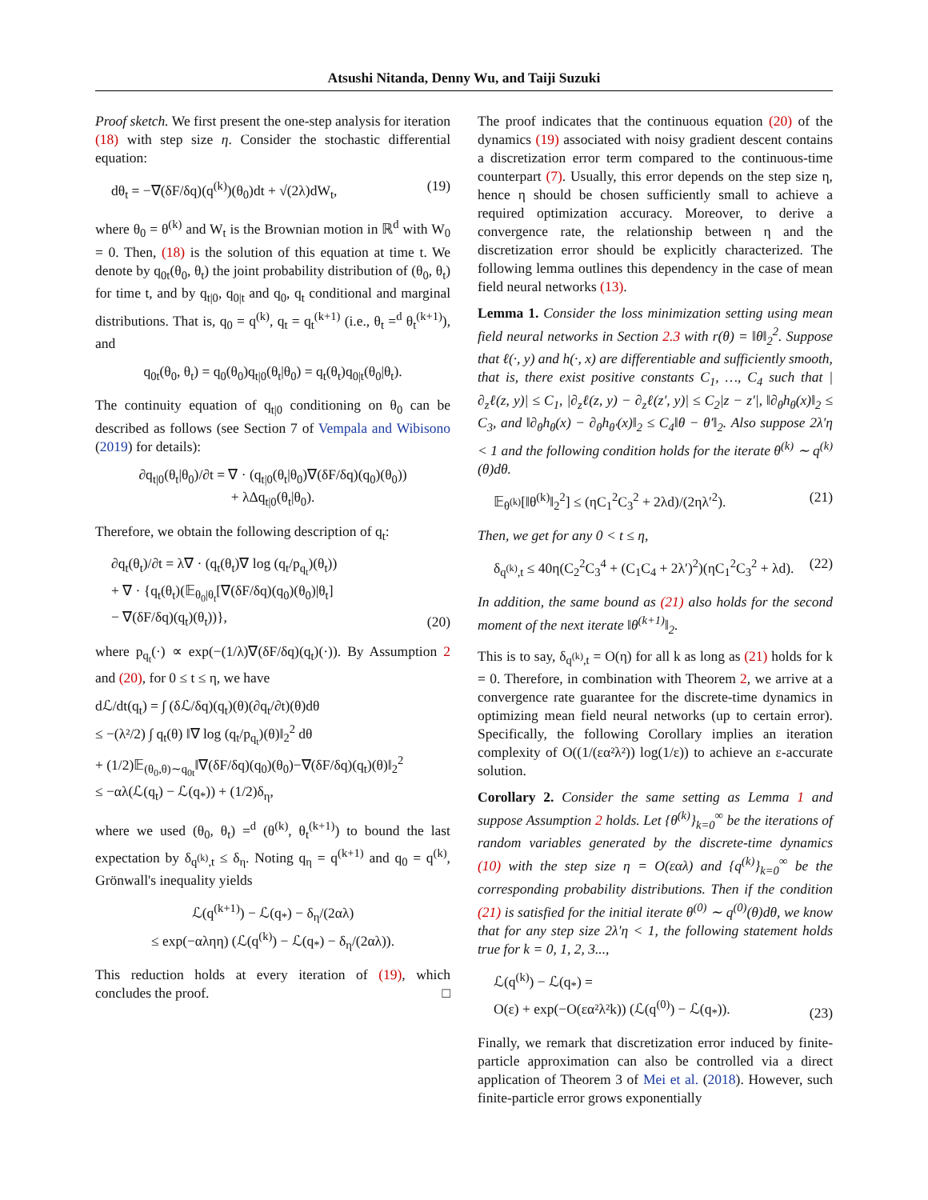Atsushi Nitanda, Denny Wu, and Taiji Suzuki
Proof sketch. We first present the one-step analysis for iteration (18) with step size η. Consider the stochastic differential equation:
dθ<sub>t</sub> = −∇(δF/δq)(q<sup>(k)</sup>)(θ<sub>0</sub>)dt + √(2λ)dW<sub>t</sub>, (19)
where θ<sub>0</sub> = θ<sup>(k)</sup> and W<sub>t</sub> is the Brownian motion in ℝ<sup>d</sup> with W<sub>0</sub> = 0. Then, (18) is the solution of this equation at time t. We denote by q<sub>0t</sub>(θ<sub>0</sub>, θ<sub>t</sub>) the joint probability distribution of (θ<sub>0</sub>, θ<sub>t</sub>) for time t, and by q<sub>t|0</sub>, q<sub>0|t</sub> and q<sub>0</sub>, q<sub>t</sub> conditional and marginal distributions. That is, q<sub>0</sub> = q<sup>(k)</sup>, q<sub>t</sub> = q<sub>t</sub><sup>(k+1)</sup> (i.e., θ<sub>t</sub> =<sup>d</sup> θ<sub>t</sub><sup>(k+1)</sup>), and
q<sub>0t</sub>(θ<sub>0</sub>, θ<sub>t</sub>) = q<sub>0</sub>(θ<sub>0</sub>)q<sub>t|0</sub>(θ<sub>t</sub>|θ<sub>0</sub>) = q<sub>t</sub>(θ<sub>t</sub>)q<sub>0|t</sub>(θ<sub>0</sub>|θ<sub>t</sub>).
The continuity equation of q<sub>t|0</sub> conditioning on θ<sub>0</sub> can be described as follows (see Section 7 of Vempala and Wibisono (2019) for details):
∂q<sub>t|0</sub>(θ<sub>t</sub>|θ<sub>0</sub>)/∂t = ∇ · (q<sub>t|0</sub>(θ<sub>t</sub>|θ<sub>0</sub>)∇(δF/δq)(q<sub>0</sub>)(θ<sub>0</sub>))
+ λΔq<sub>t|0</sub>(θ<sub>t</sub>|θ<sub>0</sub>).
Therefore, we obtain the following description of q<sub>t</sub>:
∂q<sub>t</sub>(θ<sub>t</sub>)/∂t = λ∇ · (q<sub>t</sub>(θ<sub>t</sub>)∇ log (q<sub>t</sub>/p<sub>q<sub>t</sub></sub>)(θ<sub>t</sub>))
+ ∇ · {q<sub>t</sub>(θ<sub>t</sub>)(𝔼<sub>θ<sub>0</sub>|θ<sub>t</sub></sub>[∇(δF/δq)(q<sub>0</sub>)(θ<sub>0</sub>)|θ<sub>t</sub>]
− ∇(δF/δq)(q<sub>t</sub>)(θ<sub>t</sub>))}, (20)
where p<sub>q<sub>t</sub></sub>(·) ∝ exp(−(1/λ)∇(δF/δq)(q<sub>t</sub>)(·)). By Assumption 2 and (20), for 0 ≤ t ≤ η, we have
dℒ/dt(q<sub>t</sub>) = ∫ (δℒ/δq)(q<sub>t</sub>)(θ)(∂q<sub>t</sub>/∂t)(θ)dθ
≤ −(λ²/2) ∫ q<sub>t</sub>(θ) ‖∇ log (q<sub>t</sub>/p<sub>q<sub>t</sub></sub>)(θ)‖<sub>2</sub><sup>2</sup> dθ
+ (1/2)𝔼<sub>(θ<sub>0</sub>,θ)∼q<sub>0t</sub></sub>‖∇(δF/δq)(q<sub>0</sub>)(θ<sub>0</sub>)−∇(δF/δq)(q<sub>t</sub>)(θ)‖<sub>2</sub><sup>2</sup>
≤ −αλ(ℒ(q<sub>t</sub>) − ℒ(q<sub>*</sub>)) + (1/2)δ<sub>η</sub>,
where we used (θ<sub>0</sub>, θ<sub>t</sub>) =<sup>d</sup> (θ<sup>(k)</sup>, θ<sub>t</sub><sup>(k+1)</sup>) to bound the last expectation by δ<sub>q<sup>(k)</sup>,t</sub> ≤ δ<sub>η</sub>. Noting q<sub>η</sub> = q<sup>(k+1)</sup> and q<sub>0</sub> = q<sup>(k)</sup>, Grönwall's inequality yields
ℒ(q<sup>(k+1)</sup>) − ℒ(q<sub>*</sub>) − δ<sub>η</sub>/(2αλ)
≤ exp(−αληη) (ℒ(q<sup>(k)</sup>) − ℒ(q<sub>*</sub>) − δ<sub>η</sub>/(2αλ)).
This reduction holds at every iteration of (19), which concludes the proof. □
The proof indicates that the continuous equation (20) of the dynamics (19) associated with noisy gradient descent contains a discretization error term compared to the continuous-time counterpart (7). Usually, this error depends on the step size η, hence η should be chosen sufficiently small to achieve a required optimization accuracy. Moreover, to derive a convergence rate, the relationship between η and the discretization error should be explicitly characterized. The following lemma outlines this dependency in the case of mean field neural networks (13).
Lemma 1. Consider the loss minimization setting using mean field neural networks in Section 2.3 with r(θ) = ‖θ‖<sub>2</sub><sup>2</sup>. Suppose that ℓ(·, y) and h(·, x) are differentiable and sufficiently smooth, that is, there exist positive constants C<sub>1</sub>, …, C<sub>4</sub> such that |∂<sub>z</sub>ℓ(z, y)| ≤ C<sub>1</sub>, |∂<sub>z</sub>ℓ(z, y) − ∂<sub>z</sub>ℓ(z′, y)| ≤ C<sub>2</sub>|z − z′|, ‖∂<sub>θ</sub>h<sub>θ</sub>(x)‖<sub>2</sub> ≤ C<sub>3</sub>, and ‖∂<sub>θ</sub>h<sub>θ</sub>(x) − ∂<sub>θ</sub>h<sub>θ′</sub>(x)‖<sub>2</sub> ≤ C<sub>4</sub>‖θ − θ′‖<sub>2</sub>. Also suppose 2λ′η < 1 and the following condition holds for the iterate θ<sup>(k)</sup> ∼ q<sup>(k)</sup>(θ)dθ.
𝔼<sub>θ<sup>(k)</sup></sub>[‖θ<sup>(k)</sup>‖<sub>2</sub><sup>2</sup>] ≤ (ηC<sub>1</sub><sup>2</sup>C<sub>3</sub><sup>2</sup> + 2λd)/(2ηλ′<sup>2</sup>). (21)
Then, we get for any 0 < t ≤ η,
δ<sub>q<sup>(k)</sup>,t</sub> ≤ 40η(C<sub>2</sub><sup>2</sup>C<sub>3</sub><sup>4</sup> + (C<sub>1</sub>C<sub>4</sub> + 2λ′)<sup>2</sup>)(ηC<sub>1</sub><sup>2</sup>C<sub>3</sub><sup>2</sup> + λd). (22)
In addition, the same bound as (21) also holds for the second moment of the next iterate ‖θ<sup>(k+1)</sup>‖<sub>2</sub>.
This is to say, δ<sub>q<sup>(k)</sup>,t</sub> = O(η) for all k as long as (21) holds for k = 0. Therefore, in combination with Theorem 2, we arrive at a convergence rate guarantee for the discrete-time dynamics in optimizing mean field neural networks (up to certain error). Specifically, the following Corollary implies an iteration complexity of O((1/(εα²λ²)) log(1/ε)) to achieve an ε-accurate solution.
Corollary 2. Consider the same setting as Lemma 1 and suppose Assumption 2 holds. Let {θ<sup>(k)</sup>}<sub>k=0</sub><sup>∞</sup> be the iterations of random variables generated by the discrete-time dynamics (10) with the step size η = O(εαλ) and {q<sup>(k)</sup>}<sub>k=0</sub><sup>∞</sup> be the corresponding probability distributions. Then if the condition (21) is satisfied for the initial iterate θ<sup>(0)</sup> ∼ q<sup>(0)</sup>(θ)dθ, we know that for any step size 2λ′η < 1, the following statement holds true for k = 0, 1, 2, 3...,
ℒ(q<sup>(k)</sup>) − ℒ(q<sub>*</sub>) =
O(ε) + exp(−O(εα²λ²k)) (ℒ(q<sup>(0)</sup>) − ℒ(q<sub>*</sub>)). (23)
Finally, we remark that discretization error induced by finite-particle approximation can also be controlled via a direct application of Theorem 3 of Mei et al. (2018). However, such finite-particle error grows exponentially